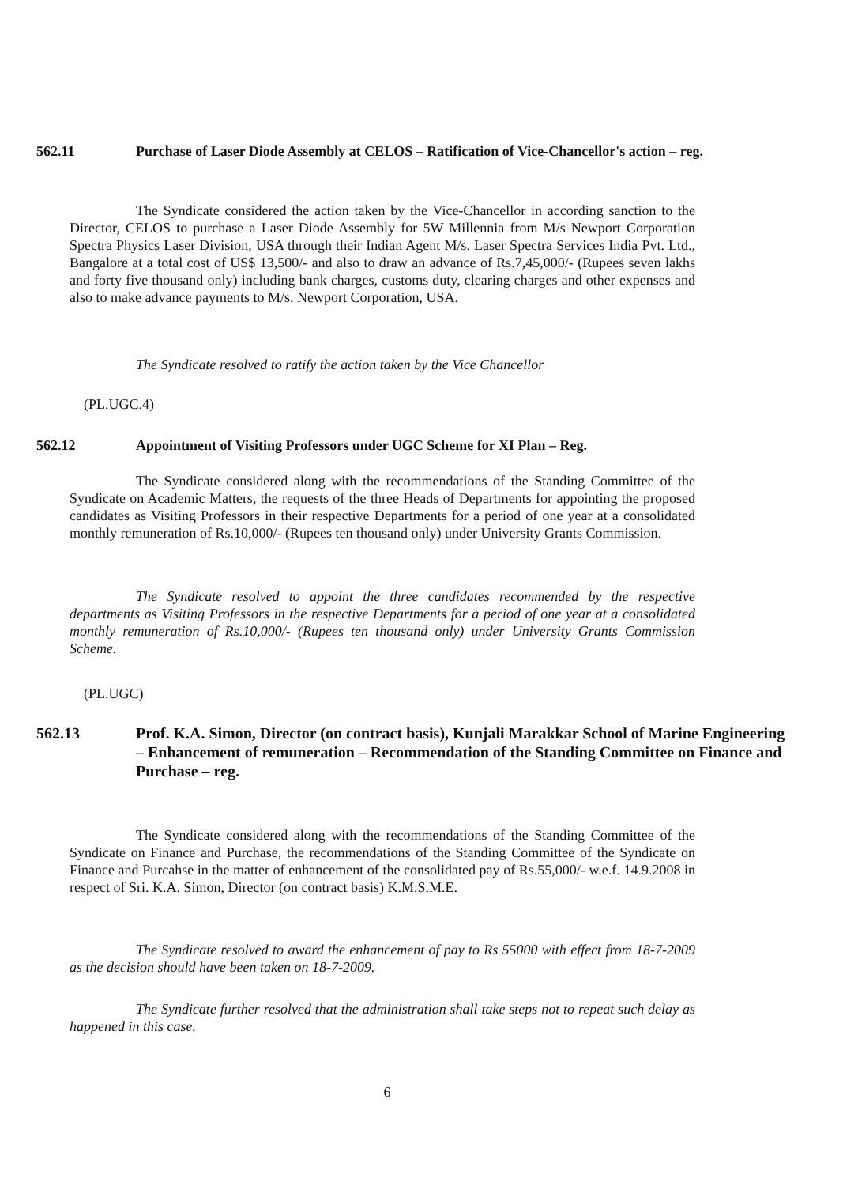562.11 Purchase of Laser Diode Assembly at CELOS – Ratification of Vice-Chancellor's action – reg.
The Syndicate considered the action taken by the Vice-Chancellor in according sanction to the Director, CELOS to purchase a Laser Diode Assembly for 5W Millennia from M/s Newport Corporation Spectra Physics Laser Division, USA through their Indian Agent M/s. Laser Spectra Services India Pvt. Ltd., Bangalore at a total cost of US$ 13,500/- and also to draw an advance of Rs.7,45,000/- (Rupees seven lakhs and forty five thousand only) including bank charges, customs duty, clearing charges and other expenses and also to make advance payments to M/s. Newport Corporation, USA.
The Syndicate resolved to ratify the action taken by the Vice Chancellor
(PL.UGC.4)
562.12 Appointment of Visiting Professors under UGC Scheme for XI Plan – Reg.
The Syndicate considered along with the recommendations of the Standing Committee of the Syndicate on Academic Matters, the requests of the three Heads of Departments for appointing the proposed candidates as Visiting Professors in their respective Departments for a period of one year at a consolidated monthly remuneration of Rs.10,000/- (Rupees ten thousand only) under University Grants Commission.
The Syndicate resolved to appoint the three candidates recommended by the respective departments as Visiting Professors in the respective Departments for a period of one year at a consolidated monthly remuneration of Rs.10,000/- (Rupees ten thousand only) under University Grants Commission Scheme.
(PL.UGC)
562.13 Prof. K.A. Simon, Director (on contract basis), Kunjali Marakkar School of Marine Engineering – Enhancement of remuneration – Recommendation of the Standing Committee on Finance and Purchase – reg.
The Syndicate considered along with the recommendations of the Standing Committee of the Syndicate on Finance and Purchase, the recommendations of the Standing Committee of the Syndicate on Finance and Purcahse in the matter of enhancement of the consolidated pay of Rs.55,000/- w.e.f. 14.9.2008 in respect of Sri. K.A. Simon, Director (on contract basis) K.M.S.M.E.
The Syndicate resolved to award the enhancement of pay to Rs 55000 with effect from 18-7-2009 as the decision should have been taken on 18-7-2009.
The Syndicate further resolved that the administration shall take steps not to repeat such delay as happened in this case.
6